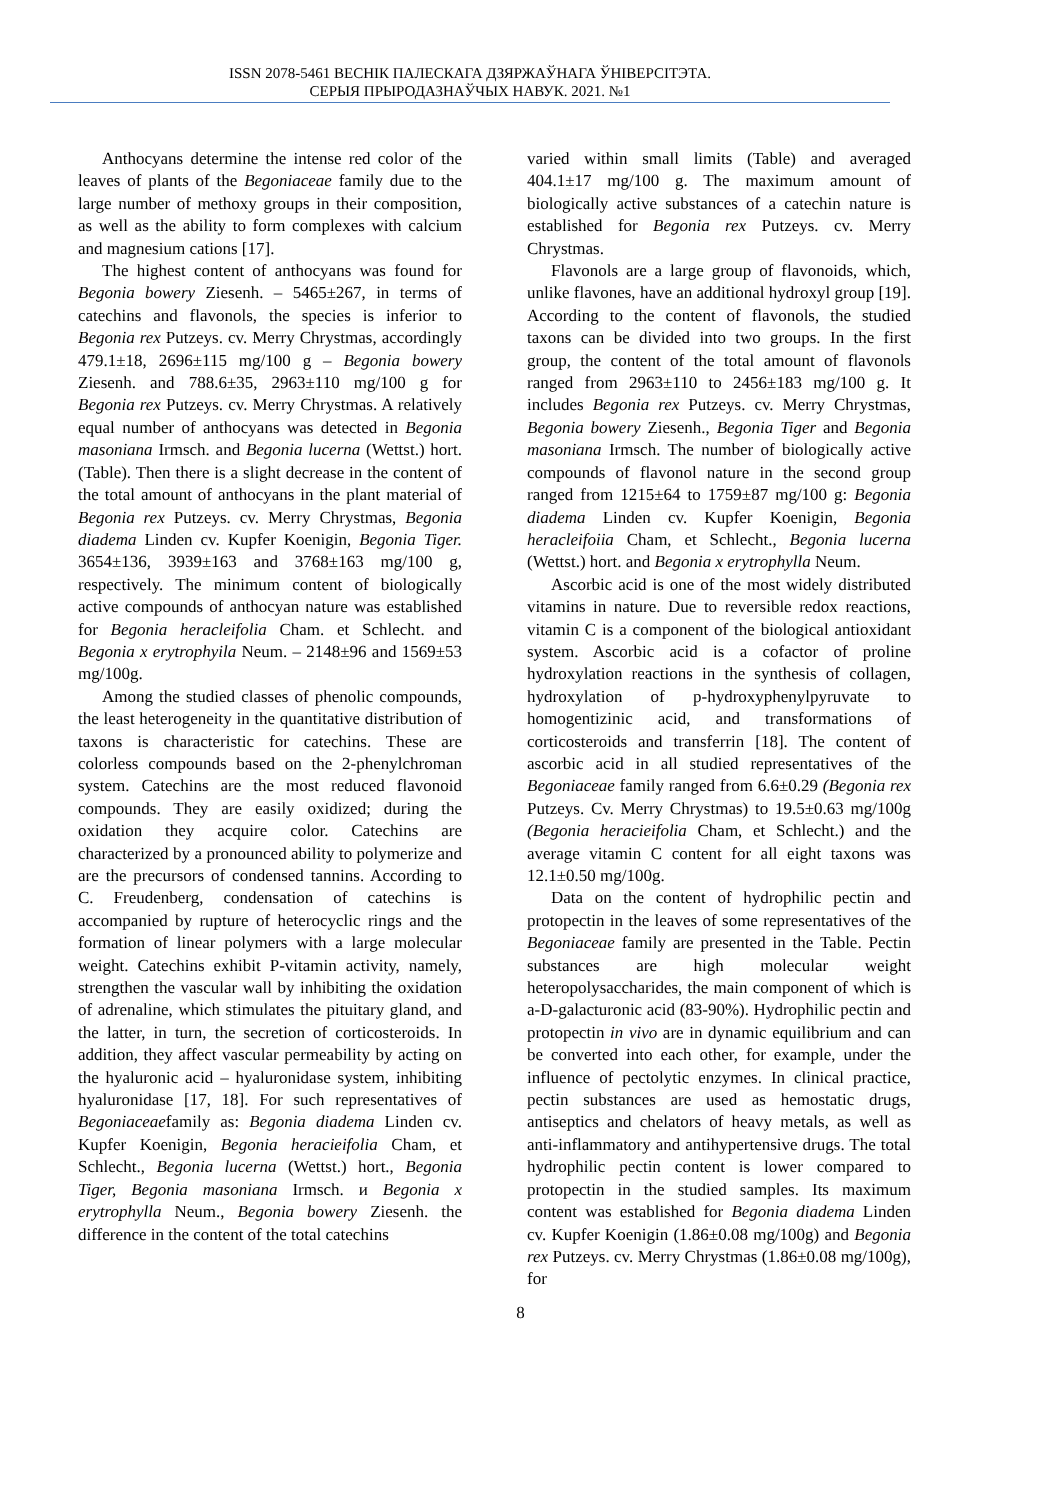ISSN 2078-5461 ВЕСНІК ПАЛЕСКАГА ДЗЯРЖАЎНАГА ЎНІВЕРСІТЭТА.
СЕРЫЯ ПРЫРОДАЗНАЎЧЫХ НАВУК. 2021. №1
Anthocyans determine the intense red color of the leaves of plants of the Begoniaceae family due to the large number of methoxy groups in their composition, as well as the ability to form complexes with calcium and magnesium cations [17].
The highest content of anthocyans was found for Begonia bowery Ziesenh. – 5465±267, in terms of catechins and flavonols, the species is inferior to Begonia rex Putzeys. cv. Merry Chrystmas, accordingly 479.1±18, 2696±115 mg/100 g – Begonia bowery Ziesenh. and 788.6±35, 2963±110 mg/100 g for Begonia rex Putzeys. cv. Merry Chrystmas. A relatively equal number of anthocyans was detected in Begonia masoniana Irmsch. and Begonia lucerna (Wettst.) hort. (Table). Then there is a slight decrease in the content of the total amount of anthocyans in the plant material of Begonia rex Putzeys. cv. Merry Chrystmas, Begonia diadema Linden cv. Kupfer Koenigin, Begonia Tiger. 3654±136, 3939±163 and 3768±163 mg/100 g, respectively. The minimum content of biologically active compounds of anthocyan nature was established for Begonia heracleifolia Cham. et Schlecht. and Begonia x erytrophyila Neum. – 2148±96 and 1569±53 mg/100g.
Among the studied classes of phenolic compounds, the least heterogeneity in the quantitative distribution of taxons is characteristic for catechins. These are colorless compounds based on the 2-phenylchroman system. Catechins are the most reduced flavonoid compounds. They are easily oxidized; during the oxidation they acquire color. Catechins are characterized by a pronounced ability to polymerize and are the precursors of condensed tannins. According to C. Freudenberg, condensation of catechins is accompanied by rupture of heterocyclic rings and the formation of linear polymers with a large molecular weight. Catechins exhibit P-vitamin activity, namely, strengthen the vascular wall by inhibiting the oxidation of adrenaline, which stimulates the pituitary gland, and the latter, in turn, the secretion of corticosteroids. In addition, they affect vascular permeability by acting on the hyaluronic acid – hyaluronidase system, inhibiting hyaluronidase [17, 18]. For such representatives of Begoniaceaefamily as: Begonia diadema Linden cv. Kupfer Koenigin, Begonia heracieifolia Cham, et Schlecht., Begonia lucerna (Wettst.) hort., Begonia Tiger, Begonia masoniana Irmsch. и Begonia x erytrophylla Neum., Begonia bowery Ziesenh. the difference in the content of the total catechins
varied within small limits (Table) and averaged 404.1±17 mg/100 g. The maximum amount of biologically active substances of a catechin nature is established for Begonia rex Putzeys. cv. Merry Chrystmas.
Flavonols are a large group of flavonoids, which, unlike flavones, have an additional hydroxyl group [19]. According to the content of flavonols, the studied taxons can be divided into two groups. In the first group, the content of the total amount of flavonols ranged from 2963±110 to 2456±183 mg/100 g. It includes Begonia rex Putzeys. cv. Merry Chrystmas, Begonia bowery Ziesenh., Begonia Tiger and Begonia masoniana Irmsch. The number of biologically active compounds of flavonol nature in the second group ranged from 1215±64 to 1759±87 mg/100 g: Begonia diadema Linden cv. Kupfer Koenigin, Begonia heracleifoiia Cham, et Schlecht., Begonia lucerna (Wettst.) hort. and Begonia x erytrophylla Neum.
Ascorbic acid is one of the most widely distributed vitamins in nature. Due to reversible redox reactions, vitamin C is a component of the biological antioxidant system. Ascorbic acid is a cofactor of proline hydroxylation reactions in the synthesis of collagen, hydroxylation of p-hydroxyphenylpyruvate to homogentizinic acid, and transformations of corticosteroids and transferrin [18]. The content of ascorbic acid in all studied representatives of the Begoniaceae family ranged from 6.6±0.29 (Begonia rex Putzeys. Cv. Merry Chrystmas) to 19.5±0.63 mg/100g (Begonia heracieifolia Cham, et Schlecht.) and the average vitamin C content for all eight taxons was 12.1±0.50 mg/100g.
Data on the content of hydrophilic pectin and protopectin in the leaves of some representatives of the Begoniaceae family are presented in the Table. Pectin substances are high molecular weight heteropolysaccharides, the main component of which is a-D-galacturonic acid (83-90%). Hydrophilic pectin and protopectin in vivo are in dynamic equilibrium and can be converted into each other, for example, under the influence of pectolytic enzymes. In clinical practice, pectin substances are used as hemostatic drugs, antiseptics and chelators of heavy metals, as well as anti-inflammatory and antihypertensive drugs. The total hydrophilic pectin content is lower compared to protopectin in the studied samples. Its maximum content was established for Begonia diadema Linden cv. Kupfer Koenigin (1.86±0.08 mg/100g) and Begonia rex Putzeys. cv. Merry Chrystmas (1.86±0.08 mg/100g), for
8